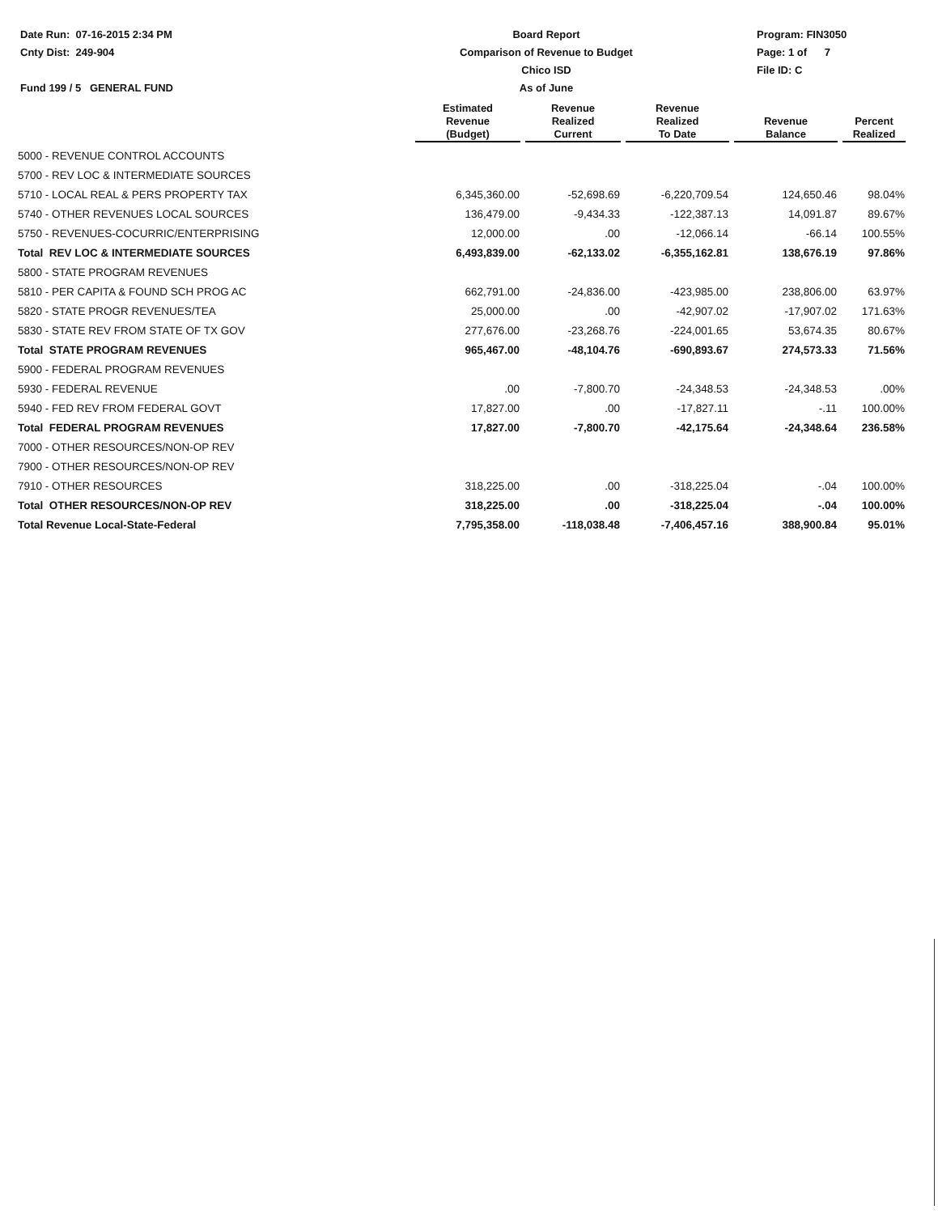Date Run: 07-16-2015 2:34 PM
Cnty Dist: 249-904
Fund 199 / 5 GENERAL FUND
Board Report
Comparison of Revenue to Budget
Chico ISD
As of June
Program: FIN3050
Page: 1 of 7
File ID: C
| | Estimated Revenue (Budget) | Revenue Realized Current | Revenue Realized To Date | Revenue Balance | Percent Realized |
| --- | --- | --- | --- | --- | --- |
| 5000 - REVENUE CONTROL ACCOUNTS | | | | | |
| 5700 - REV LOC & INTERMEDIATE SOURCES | | | | | |
| 5710 - LOCAL REAL & PERS PROPERTY TAX | 6,345,360.00 | -52,698.69 | -6,220,709.54 | 124,650.46 | 98.04% |
| 5740 - OTHER REVENUES LOCAL SOURCES | 136,479.00 | -9,434.33 | -122,387.13 | 14,091.87 | 89.67% |
| 5750 - REVENUES-COCURRIC/ENTERPRISING | 12,000.00 | .00 | -12,066.14 | -66.14 | 100.55% |
| Total REV LOC & INTERMEDIATE SOURCES | 6,493,839.00 | -62,133.02 | -6,355,162.81 | 138,676.19 | 97.86% |
| 5800 - STATE PROGRAM REVENUES | | | | | |
| 5810 - PER CAPITA & FOUND SCH PROG AC | 662,791.00 | -24,836.00 | -423,985.00 | 238,806.00 | 63.97% |
| 5820 - STATE PROGR REVENUES/TEA | 25,000.00 | .00 | -42,907.02 | -17,907.02 | 171.63% |
| 5830 - STATE REV FROM STATE OF TX GOV | 277,676.00 | -23,268.76 | -224,001.65 | 53,674.35 | 80.67% |
| Total STATE PROGRAM REVENUES | 965,467.00 | -48,104.76 | -690,893.67 | 274,573.33 | 71.56% |
| 5900 - FEDERAL PROGRAM REVENUES | | | | | |
| 5930 - FEDERAL REVENUE | .00 | -7,800.70 | -24,348.53 | -24,348.53 | .00% |
| 5940 - FED REV FROM FEDERAL GOVT | 17,827.00 | .00 | -17,827.11 | -.11 | 100.00% |
| Total FEDERAL PROGRAM REVENUES | 17,827.00 | -7,800.70 | -42,175.64 | -24,348.64 | 236.58% |
| 7000 - OTHER RESOURCES/NON-OP REV | | | | | |
| 7900 - OTHER RESOURCES/NON-OP REV | | | | | |
| 7910 - OTHER RESOURCES | 318,225.00 | .00 | -318,225.04 | -.04 | 100.00% |
| Total OTHER RESOURCES/NON-OP REV | 318,225.00 | .00 | -318,225.04 | -.04 | 100.00% |
| Total Revenue Local-State-Federal | 7,795,358.00 | -118,038.48 | -7,406,457.16 | 388,900.84 | 95.01% |